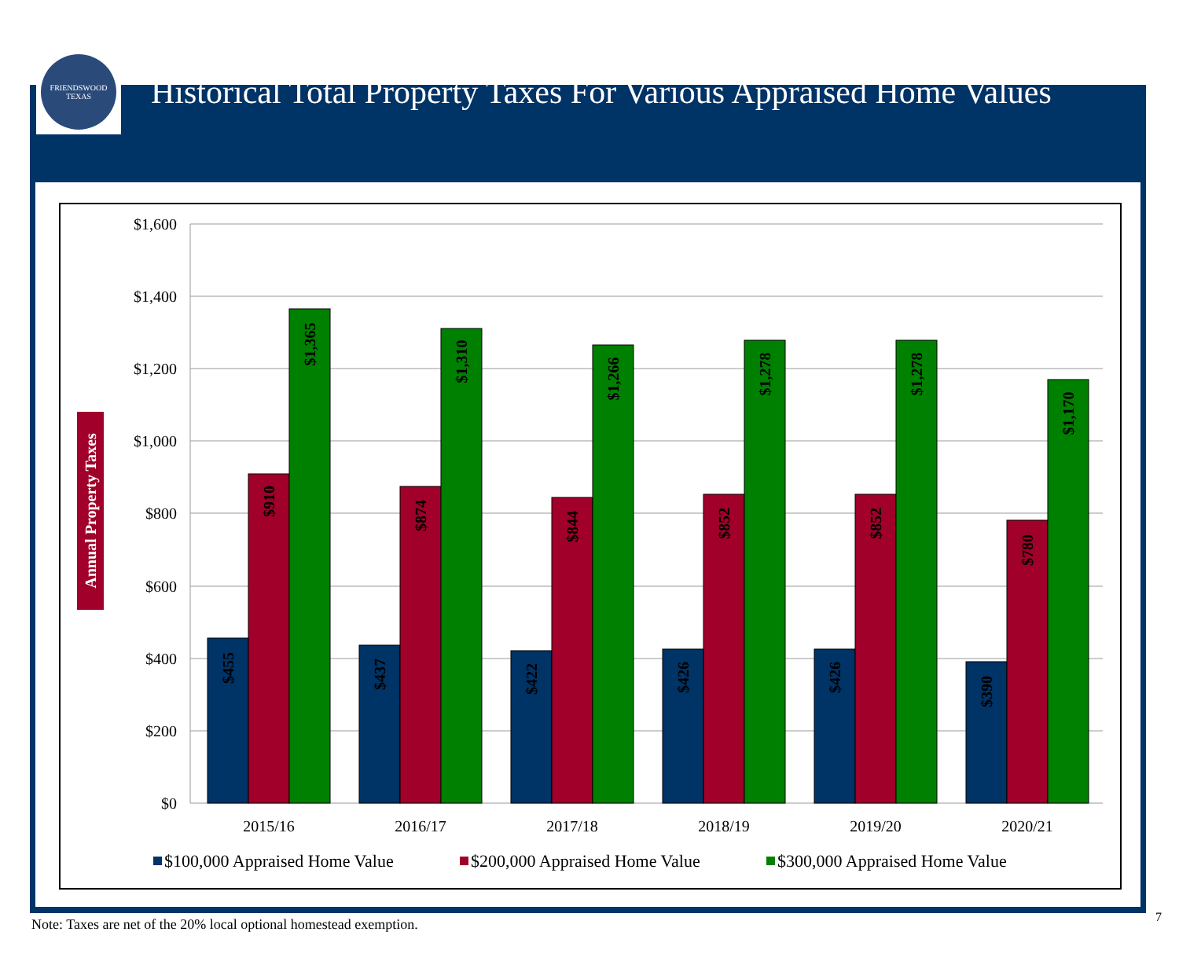FRIENDSWOOD
TEXAS
Historical Total Property Taxes For Various Appraised Home Values
$1,600
$1,400
$1,200
$1,000
$800
$600
$400
$200
$0
Annual Property Taxes
$455
$910
$1,365
$437
$874
$1,310
$422
$844
$1,266
$426
$852
$1,278
$426
$852
$1,278
$390
$780
$1,170
2015/16
2016/17
2017/18
2018/19
2019/20
2020/21
$100,000 Appraised Home Value
$200,000 Appraised Home Value
$300,000 Appraised Home Value
Note: Taxes are net of the 20% local optional homestead exemption.
7